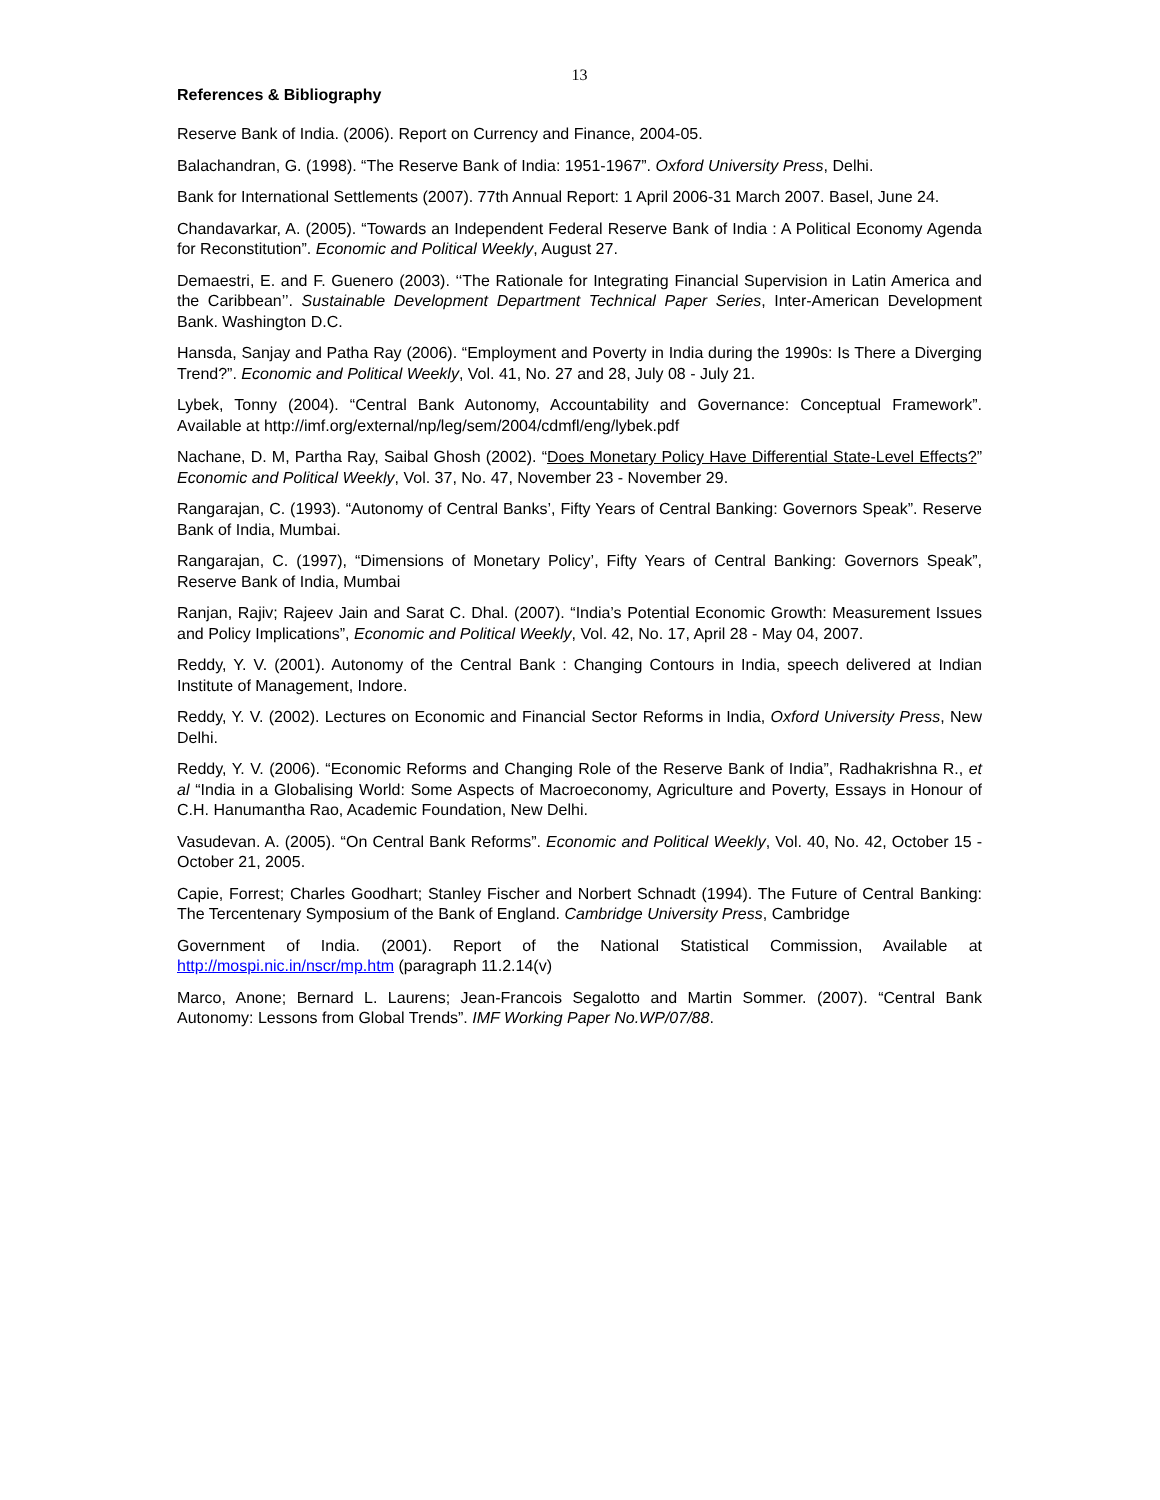13
References & Bibliography
Reserve Bank of India. (2006). Report on Currency and Finance, 2004-05.
Balachandran, G. (1998). “The Reserve Bank of India: 1951-1967”. Oxford University Press, Delhi.
Bank for International Settlements (2007). 77th Annual Report: 1 April 2006-31 March 2007. Basel, June 24.
Chandavarkar, A. (2005). “Towards an Independent Federal Reserve Bank of India : A Political Economy Agenda for Reconstitution”. Economic and Political Weekly, August 27.
Demaestri, E. and F. Guenero (2003). ‘‘The Rationale for Integrating Financial Supervision in Latin America and the Caribbean’’. Sustainable Development Department Technical Paper Series, Inter-American Development Bank. Washington D.C.
Hansda, Sanjay and Patha Ray (2006). “Employment and Poverty in India during the 1990s: Is There a Diverging Trend?”. Economic and Political Weekly, Vol. 41, No. 27 and 28, July 08 - July 21.
Lybek, Tonny (2004). “Central Bank Autonomy, Accountability and Governance: Conceptual Framework”. Available at http://imf.org/external/np/leg/sem/2004/cdmfl/eng/lybek.pdf
Nachane, D. M, Partha Ray, Saibal Ghosh (2002). “Does Monetary Policy Have Differential State-Level Effects?” Economic and Political Weekly, Vol. 37, No. 47, November 23 - November 29.
Rangarajan, C. (1993). “Autonomy of Central Banks’, Fifty Years of Central Banking: Governors Speak”. Reserve Bank of India, Mumbai.
Rangarajan, C. (1997), “Dimensions of Monetary Policy’, Fifty Years of Central Banking: Governors Speak”, Reserve Bank of India, Mumbai
Ranjan, Rajiv; Rajeev Jain and Sarat C. Dhal. (2007). “India’s Potential Economic Growth: Measurement Issues and Policy Implications”, Economic and Political Weekly, Vol. 42, No. 17, April 28 - May 04, 2007.
Reddy, Y. V. (2001). Autonomy of the Central Bank : Changing Contours in India, speech delivered at Indian Institute of Management, Indore.
Reddy, Y. V. (2002). Lectures on Economic and Financial Sector Reforms in India, Oxford University Press, New Delhi.
Reddy, Y. V. (2006). “Economic Reforms and Changing Role of the Reserve Bank of India”, Radhakrishna R., et al “India in a Globalising World: Some Aspects of Macroeconomy, Agriculture and Poverty, Essays in Honour of C.H. Hanumantha Rao, Academic Foundation, New Delhi.
Vasudevan. A. (2005). “On Central Bank Reforms”. Economic and Political Weekly, Vol. 40, No. 42, October 15 - October 21, 2005.
Capie, Forrest; Charles Goodhart; Stanley Fischer and Norbert Schnadt (1994). The Future of Central Banking: The Tercentenary Symposium of the Bank of England. Cambridge University Press, Cambridge
Government of India. (2001). Report of the National Statistical Commission, Available at http://mospi.nic.in/nscr/mp.htm (paragraph 11.2.14(v)
Marco, Anone; Bernard L. Laurens; Jean-Francois Segalotto and Martin Sommer. (2007). “Central Bank Autonomy: Lessons from Global Trends”. IMF Working Paper No.WP/07/88.